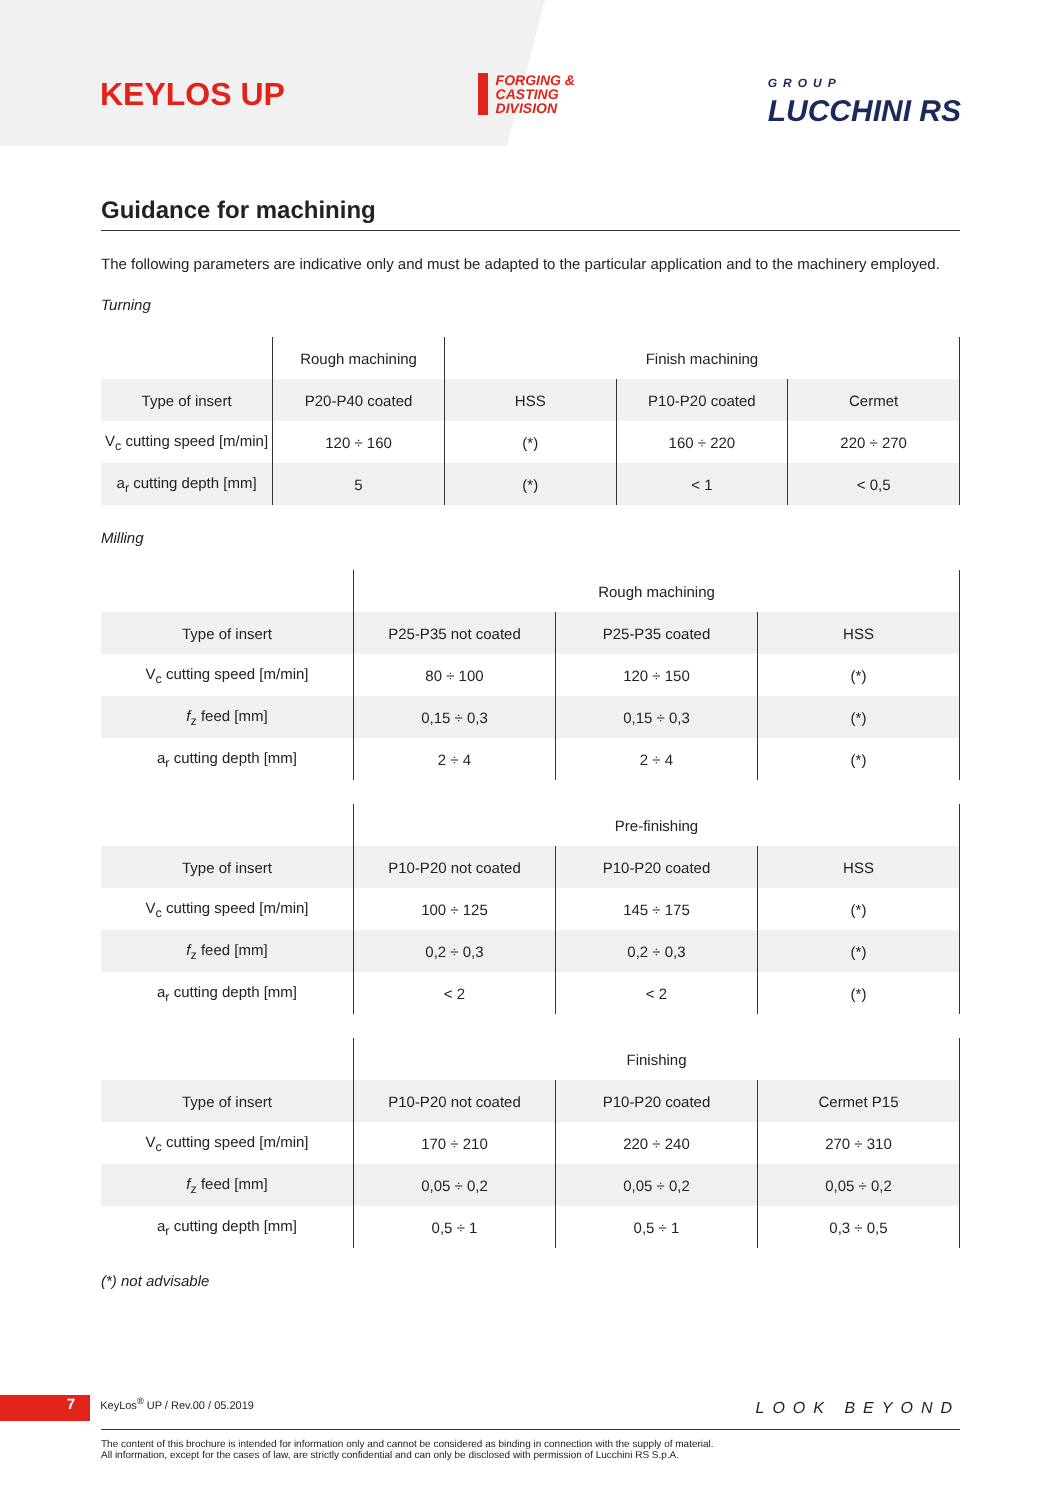KEYLOS UP
FORGING &
CASTING
DIVISION
GROUP
LUCCHINI RS
Guidance for machining
The following parameters are indicative only and must be adapted to the particular application and to the machinery employed.
Turning
| | Rough machining | Finish machining | | |
| --- | --- | --- | --- | --- |
| Type of insert | P20-P40 coated | HSS | P10-P20 coated | Cermet |
| V<sub>c</sub> cutting speed [m/min] | 120 ÷ 160 | (*) | 160 ÷ 220 | 220 ÷ 270 |
| a<sub>r</sub> cutting depth [mm] | 5 | (*) | < 1 | < 0,5 |
Milling
| | Rough machining | | |
| --- | --- | --- | --- |
| Type of insert | P25-P35 not coated | P25-P35 coated | HSS |
| V<sub>c</sub> cutting speed [m/min] | 80 ÷ 100 | 120 ÷ 150 | (*) |
| f<sub>z</sub> feed [mm] | 0,15 ÷ 0,3 | 0,15 ÷ 0,3 | (*) |
| a<sub>r</sub> cutting depth [mm] | 2 ÷ 4 | 2 ÷ 4 | (*) |
| | Pre-finishing | | |
| --- | --- | --- | --- |
| Type of insert | P10-P20 not coated | P10-P20 coated | HSS |
| V<sub>c</sub> cutting speed [m/min] | 100 ÷ 125 | 145 ÷ 175 | (*) |
| f<sub>z</sub> feed [mm] | 0,2 ÷ 0,3 | 0,2 ÷ 0,3 | (*) |
| a<sub>r</sub> cutting depth [mm] | < 2 | < 2 | (*) |
| | Finishing | | |
| --- | --- | --- | --- |
| Type of insert | P10-P20 not coated | P10-P20 coated | Cermet P15 |
| V<sub>c</sub> cutting speed [m/min] | 170 ÷ 210 | 220 ÷ 240 | 270 ÷ 310 |
| f<sub>z</sub> feed [mm] | 0,05 ÷ 0,2 | 0,05 ÷ 0,2 | 0,05 ÷ 0,2 |
| a<sub>r</sub> cutting depth [mm] | 0,5 ÷ 1 | 0,5 ÷ 1 | 0,3 ÷ 0,5 |
(*) not advisable
7 KeyLos<sup>®</sup> UP / Rev.00 / 05.2019
LOOK BEYOND
The content of this brochure is intended for information only and cannot be considered as binding in connection with the supply of material.
All information, except for the cases of law, are strictly confidential and can only be disclosed with permission of Lucchini RS S.p.A.